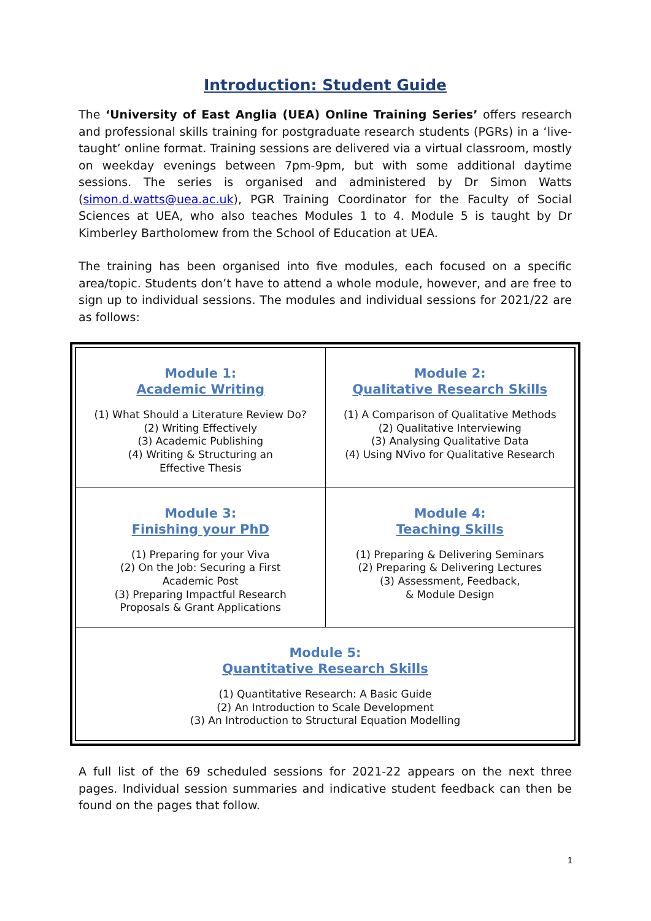Introduction: Student Guide
The ‘University of East Anglia (UEA) Online Training Series’ offers research and professional skills training for postgraduate research students (PGRs) in a ‘live-taught’ online format. Training sessions are delivered via a virtual classroom, mostly on weekday evenings between 7pm-9pm, but with some additional daytime sessions. The series is organised and administered by Dr Simon Watts (simon.d.watts@uea.ac.uk), PGR Training Coordinator for the Faculty of Social Sciences at UEA, who also teaches Modules 1 to 4. Module 5 is taught by Dr Kimberley Bartholomew from the School of Education at UEA.
The training has been organised into five modules, each focused on a specific area/topic. Students don’t have to attend a whole module, however, and are free to sign up to individual sessions. The modules and individual sessions for 2021/22 are as follows:
| Module 1: Academic Writing (1) What Should a Literature Review Do? (2) Writing Effectively (3) Academic Publishing (4) Writing & Structuring an Effective Thesis | Module 2: Qualitative Research Skills (1) A Comparison of Qualitative Methods (2) Qualitative Interviewing (3) Analysing Qualitative Data (4) Using NVivo for Qualitative Research |
| Module 3: Finishing your PhD (1) Preparing for your Viva (2) On the Job: Securing a First Academic Post (3) Preparing Impactful Research Proposals & Grant Applications | Module 4: Teaching Skills (1) Preparing & Delivering Seminars (2) Preparing & Delivering Lectures (3) Assessment, Feedback, & Module Design |
| Module 5: Quantitative Research Skills (1) Quantitative Research: A Basic Guide (2) An Introduction to Scale Development (3) An Introduction to Structural Equation Modelling | |
A full list of the 69 scheduled sessions for 2021-22 appears on the next three pages. Individual session summaries and indicative student feedback can then be found on the pages that follow.
1